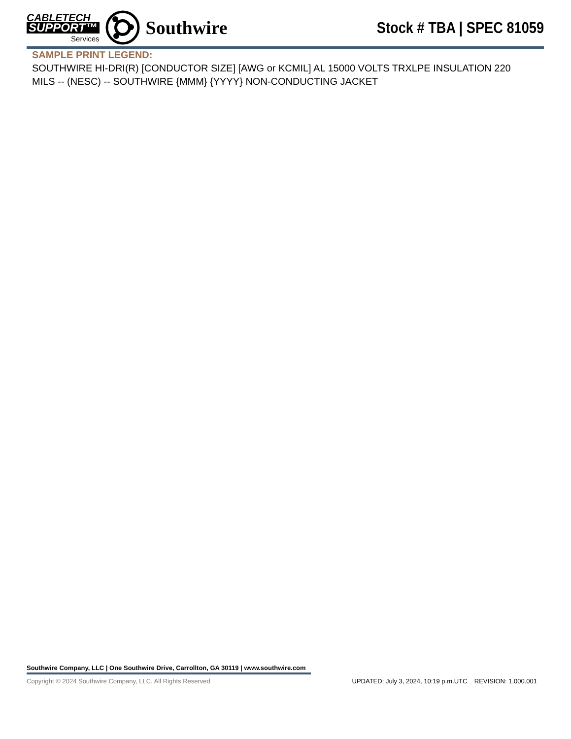CABLETECH
SUPPORT™
Services
Southwire
Stock # TBA | SPEC 81059
SAMPLE PRINT LEGEND:
SOUTHWIRE HI-DRI(R) [CONDUCTOR SIZE] [AWG or KCMIL] AL 15000 VOLTS TRXLPE INSULATION 220 MILS -- (NESC) -- SOUTHWIRE {MMM} {YYYY} NON-CONDUCTING JACKET
Southwire Company, LLC | One Southwire Drive, Carrollton, GA 30119 | www.southwire.com
Copyright © 2024 Southwire Company, LLC. All Rights Reserved UPDATED: July 3, 2024, 10:19 p.m.UTC REVISION: 1.000.001